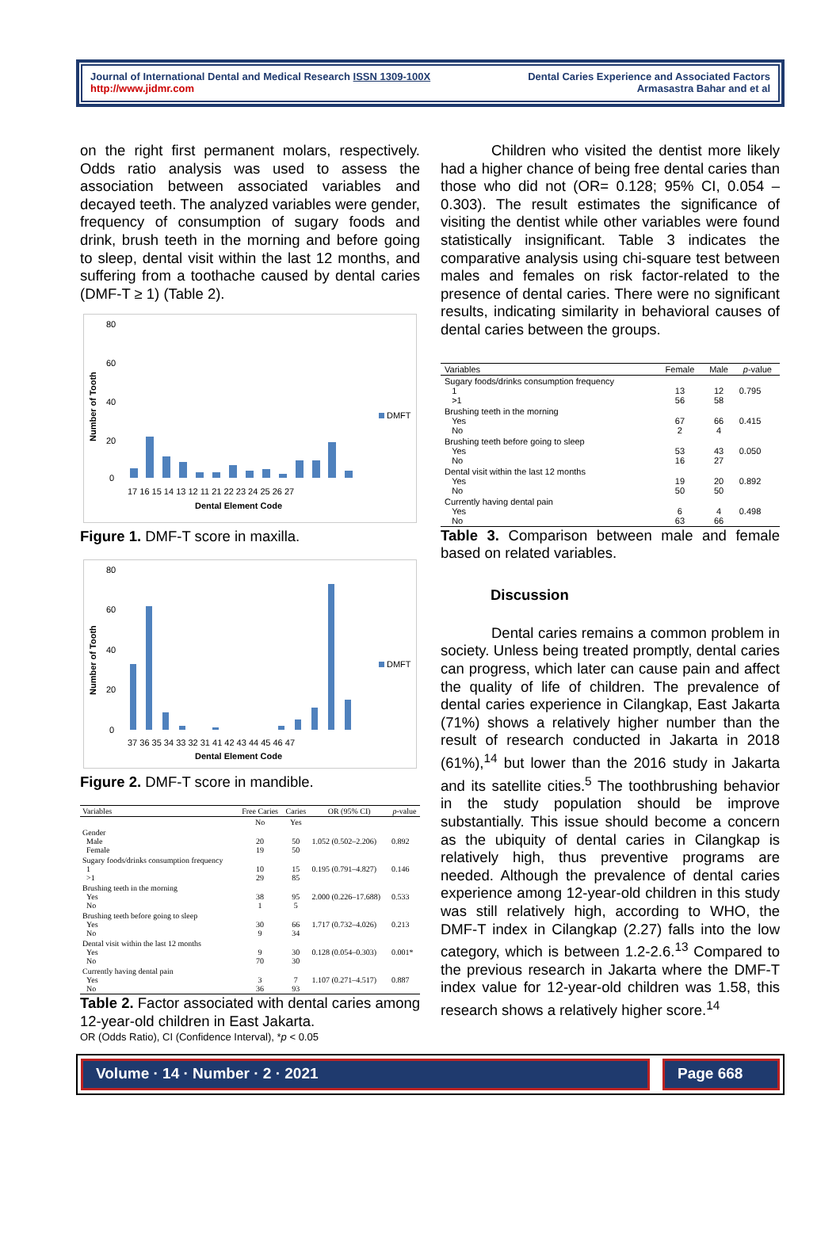Journal of International Dental and Medical Research ISSN 1309-100X
http://www.jidmr.com
Dental Caries Experience and Associated Factors
Armasastra Bahar and et al
on the right first permanent molars, respectively. Odds ratio analysis was used to assess the association between associated variables and decayed teeth. The analyzed variables were gender, frequency of consumption of sugary foods and drink, brush teeth in the morning and before going to sleep, dental visit within the last 12 months, and suffering from a toothache caused by dental caries (DMF-T ≥ 1) (Table 2).
Number of Tooth
80
60
40
20
0
DMFT
17 16 15 14 13 12 11 21 22 23 24 25 26 27
Dental Element Code
Figure 1. DMF-T score in maxilla.
Number of Tooth
80
60
40
20
0
DMFT
37 36 35 34 33 32 31 41 42 43 44 45 46 47
Dental Element Code
Figure 2. DMF-T score in mandible.
| Variables | Free Caries | Caries | OR (95% CI) | p -value |
| --- | --- | --- | --- | --- |
| | No | Yes | | |
| Gender Male Female | 20 19 | 50 50 | 1.052 (0.502–2.206) | 0.892 |
| Sugary foods/drinks consumption frequency 1 >1 | 10 29 | 15 85 | 0.195 (0.791–4.827) | 0.146 |
| Brushing teeth in the morning Yes No | 38 1 | 95 5 | 2.000 (0.226–17.688) | 0.533 |
| Brushing teeth before going to sleep Yes No | 30 9 | 66 34 | 1.717 (0.732–4.026) | 0.213 |
| Dental visit within the last 12 months Yes No | 9 70 | 30 30 | 0.128 (0.054–0.303) | 0.001* |
| Currently having dental pain Yes No | 3 36 | 7 93 | 1.107 (0.271–4.517) | 0.887 |
Table 2. Factor associated with dental caries among 12-year-old children in East Jakarta.
OR (Odds Ratio), CI (Confidence Interval), *p < 0.05
Children who visited the dentist more likely had a higher chance of being free dental caries than those who did not (OR= 0.128; 95% CI, 0.054 – 0.303). The result estimates the significance of visiting the dentist while other variables were found statistically insignificant. Table 3 indicates the comparative analysis using chi-square test between males and females on risk factor-related to the presence of dental caries. There were no significant results, indicating similarity in behavioral causes of dental caries between the groups.
| Variables | Female | Male | p -value |
| --- | --- | --- | --- |
| Sugary foods/drinks consumption frequency 1 >1 | 13 56 | 12 58 | 0.795 |
| Brushing teeth in the morning Yes No | 67 2 | 66 4 | 0.415 |
| Brushing teeth before going to sleep Yes No | 53 16 | 43 27 | 0.050 |
| Dental visit within the last 12 months Yes No | 19 50 | 20 50 | 0.892 |
| Currently having dental pain Yes No | 6 63 | 4 66 | 0.498 |
Table 3. Comparison between male and female based on related variables.
Discussion
Dental caries remains a common problem in society. Unless being treated promptly, dental caries can progress, which later can cause pain and affect the quality of life of children. The prevalence of dental caries experience in Cilangkap, East Jakarta (71%) shows a relatively higher number than the result of research conducted in Jakarta in 2018 (61%),<sup>14</sup> but lower than the 2016 study in Jakarta and its satellite cities.<sup>5</sup> The toothbrushing behavior in the study population should be improve substantially. This issue should become a concern as the ubiquity of dental caries in Cilangkap is relatively high, thus preventive programs are needed. Although the prevalence of dental caries experience among 12-year-old children in this study was still relatively high, according to WHO, the DMF-T index in Cilangkap (2.27) falls into the low category, which is between 1.2-2.6.<sup>13</sup> Compared to the previous research in Jakarta where the DMF-T index value for 12-year-old children was 1.58, this research shows a relatively higher score.<sup>14</sup>
Volume · 14 · Number · 2 · 2021 Page 668